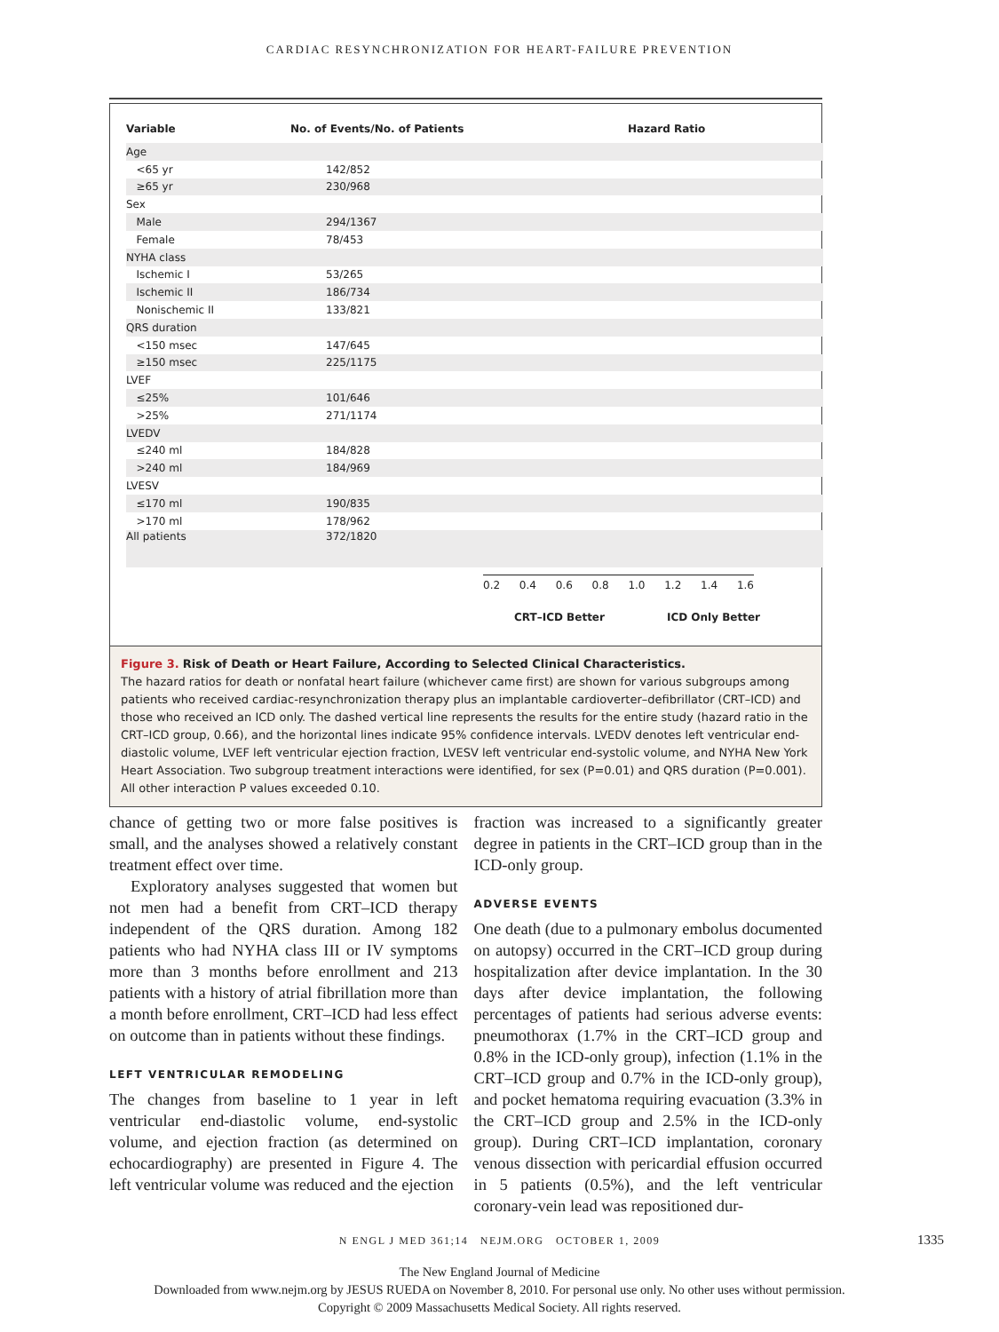CARDIAC RESYNCHRONIZATION FOR HEART-FAILURE PREVENTION
| Variable | No. of Events/No. of Patients | Hazard Ratio |
| --- | --- | --- |
| Age | | |
| <65 yr | 142/852 | |
| ≥65 yr | 230/968 | |
| Sex | | |
| Male | 294/1367 | |
| Female | 78/453 | |
| NYHA class | | |
| Ischemic I | 53/265 | |
| Ischemic II | 186/734 | |
| Nonischemic II | 133/821 | |
| QRS duration | | |
| <150 msec | 147/645 | |
| ≥150 msec | 225/1175 | |
| LVEF | | |
| ≤25% | 101/646 | |
| >25% | 271/1174 | |
| LVEDV | | |
| ≤240 ml | 184/828 | |
| >240 ml | 184/969 | |
| LVESV | | |
| ≤170 ml | 190/835 | |
| >170 ml | 178/962 | |
| All patients | 372/1820 | |
0.2 0.4 0.6 0.8 1.0 1.2 1.4 1.6
CRT–ICD Better ICD Only Better
Figure 3. Risk of Death or Heart Failure, According to Selected Clinical Characteristics.
The hazard ratios for death or nonfatal heart failure (whichever came first) are shown for various subgroups among patients who received cardiac-resynchronization therapy plus an implantable cardioverter–defibrillator (CRT–ICD) and those who received an ICD only. The dashed vertical line represents the results for the entire study (hazard ratio in the CRT–ICD group, 0.66), and the horizontal lines indicate 95% confidence intervals. LVEDV denotes left ventricular end-diastolic volume, LVEF left ventricular ejection fraction, LVESV left ventricular end-systolic volume, and NYHA New York Heart Association. Two subgroup treatment interactions were identified, for sex (P=0.01) and QRS duration (P=0.001). All other interaction P values exceeded 0.10.
chance of getting two or more false positives is small, and the analyses showed a relatively constant treatment effect over time.
Exploratory analyses suggested that women but not men had a benefit from CRT–ICD therapy independent of the QRS duration. Among 182 patients who had NYHA class III or IV symptoms more than 3 months before enrollment and 213 patients with a history of atrial fibrillation more than a month before enrollment, CRT–ICD had less effect on outcome than in patients without these findings.
LEFT VENTRICULAR REMODELING
The changes from baseline to 1 year in left ventricular end-diastolic volume, end-systolic volume, and ejection fraction (as determined on echocardiography) are presented in Figure 4. The left ventricular volume was reduced and the ejection
fraction was increased to a significantly greater degree in patients in the CRT–ICD group than in the ICD-only group.
ADVERSE EVENTS
One death (due to a pulmonary embolus documented on autopsy) occurred in the CRT–ICD group during hospitalization after device implantation. In the 30 days after device implantation, the following percentages of patients had serious adverse events: pneumothorax (1.7% in the CRT–ICD group and 0.8% in the ICD-only group), infection (1.1% in the CRT–ICD group and 0.7% in the ICD-only group), and pocket hematoma requiring evacuation (3.3% in the CRT–ICD group and 2.5% in the ICD-only group). During CRT–ICD implantation, coronary venous dissection with pericardial effusion occurred in 5 patients (0.5%), and the left ventricular coronary-vein lead was repositioned dur-
N ENGL J MED 361;14 NEJM.ORG OCTOBER 1, 2009 1335
The New England Journal of Medicine
Downloaded from www.nejm.org by JESUS RUEDA on November 8, 2010. For personal use only. No other uses without permission.
Copyright © 2009 Massachusetts Medical Society. All rights reserved.